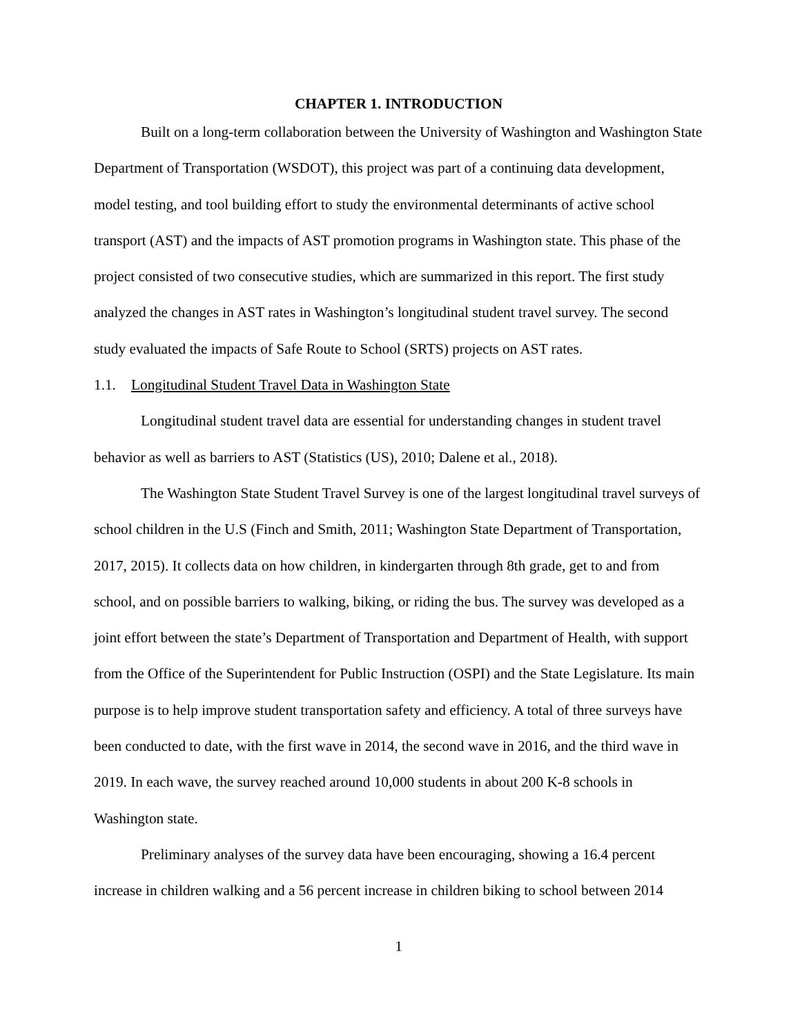CHAPTER 1. INTRODUCTION
Built on a long-term collaboration between the University of Washington and Washington State Department of Transportation (WSDOT), this project was part of a continuing data development, model testing, and tool building effort to study the environmental determinants of active school transport (AST) and the impacts of AST promotion programs in Washington state. This phase of the project consisted of two consecutive studies, which are summarized in this report. The first study analyzed the changes in AST rates in Washington’s longitudinal student travel survey. The second study evaluated the impacts of Safe Route to School (SRTS) projects on AST rates.
1.1. Longitudinal Student Travel Data in Washington State
Longitudinal student travel data are essential for understanding changes in student travel behavior as well as barriers to AST (Statistics (US), 2010; Dalene et al., 2018).
The Washington State Student Travel Survey is one of the largest longitudinal travel surveys of school children in the U.S (Finch and Smith, 2011; Washington State Department of Transportation, 2017, 2015). It collects data on how children, in kindergarten through 8th grade, get to and from school, and on possible barriers to walking, biking, or riding the bus. The survey was developed as a joint effort between the state’s Department of Transportation and Department of Health, with support from the Office of the Superintendent for Public Instruction (OSPI) and the State Legislature. Its main purpose is to help improve student transportation safety and efficiency. A total of three surveys have been conducted to date, with the first wave in 2014, the second wave in 2016, and the third wave in 2019. In each wave, the survey reached around 10,000 students in about 200 K-8 schools in Washington state.
Preliminary analyses of the survey data have been encouraging, showing a 16.4 percent increase in children walking and a 56 percent increase in children biking to school between 2014
1